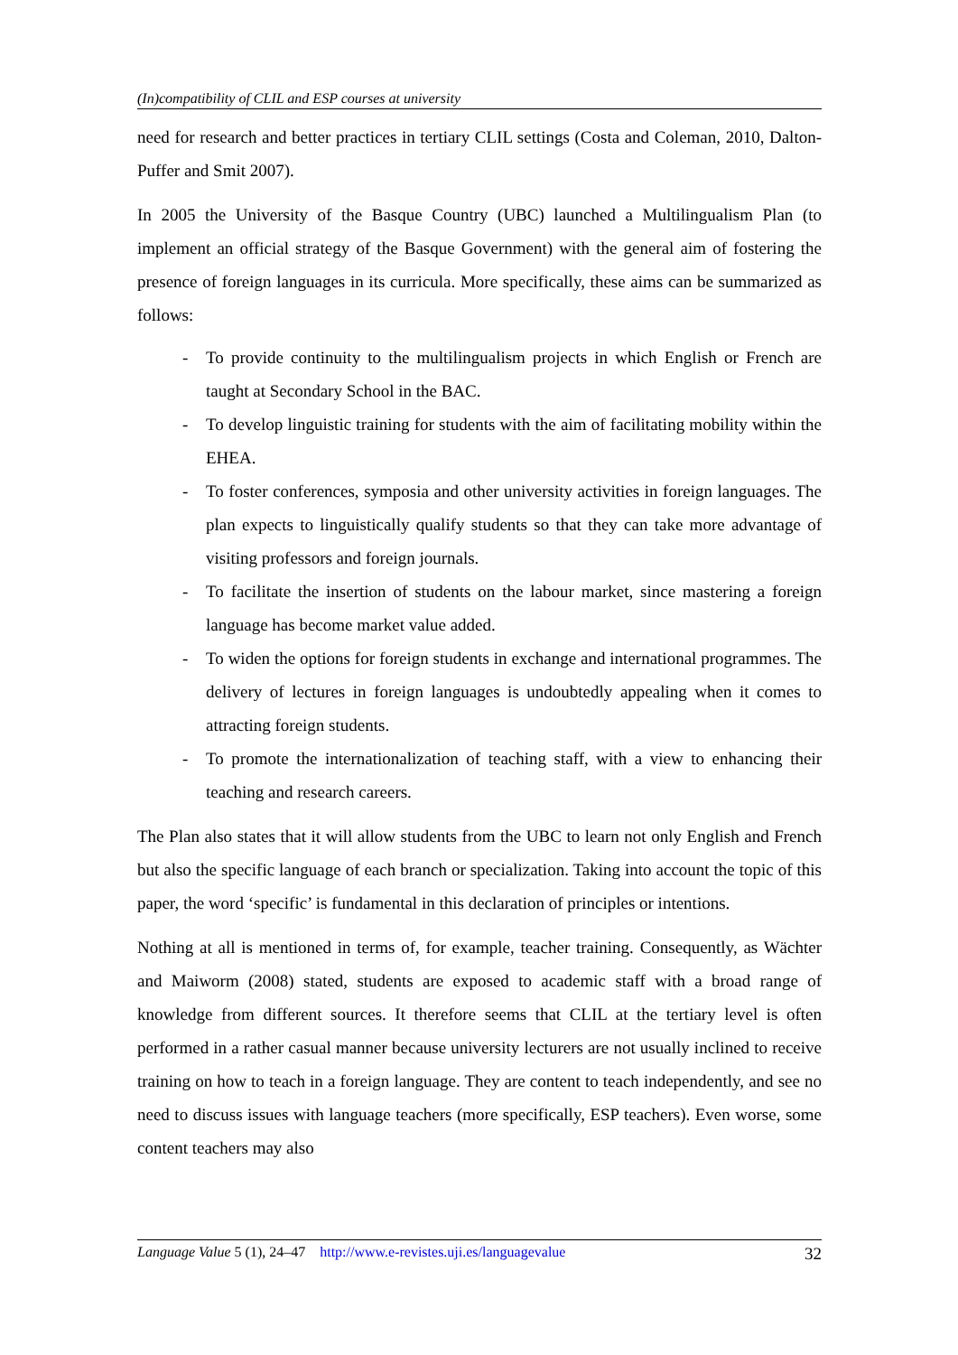(In)compatibility of CLIL and ESP courses at university
need for research and better practices in tertiary CLIL settings (Costa and Coleman, 2010, Dalton-Puffer and Smit 2007).
In 2005 the University of the Basque Country (UBC) launched a Multilingualism Plan (to implement an official strategy of the Basque Government) with the general aim of fostering the presence of foreign languages in its curricula. More specifically, these aims can be summarized as follows:
- To provide continuity to the multilingualism projects in which English or French are taught at Secondary School in the BAC.
- To develop linguistic training for students with the aim of facilitating mobility within the EHEA.
- To foster conferences, symposia and other university activities in foreign languages. The plan expects to linguistically qualify students so that they can take more advantage of visiting professors and foreign journals.
- To facilitate the insertion of students on the labour market, since mastering a foreign language has become market value added.
- To widen the options for foreign students in exchange and international programmes. The delivery of lectures in foreign languages is undoubtedly appealing when it comes to attracting foreign students.
- To promote the internationalization of teaching staff, with a view to enhancing their teaching and research careers.
The Plan also states that it will allow students from the UBC to learn not only English and French but also the specific language of each branch or specialization. Taking into account the topic of this paper, the word ‘specific’ is fundamental in this declaration of principles or intentions.
Nothing at all is mentioned in terms of, for example, teacher training. Consequently, as Wächter and Maiworm (2008) stated, students are exposed to academic staff with a broad range of knowledge from different sources. It therefore seems that CLIL at the tertiary level is often performed in a rather casual manner because university lecturers are not usually inclined to receive training on how to teach in a foreign language. They are content to teach independently, and see no need to discuss issues with language teachers (more specifically, ESP teachers). Even worse, some content teachers may also
Language Value 5 (1), 24–47 http://www.e-revistes.uji.es/languagevalue 32